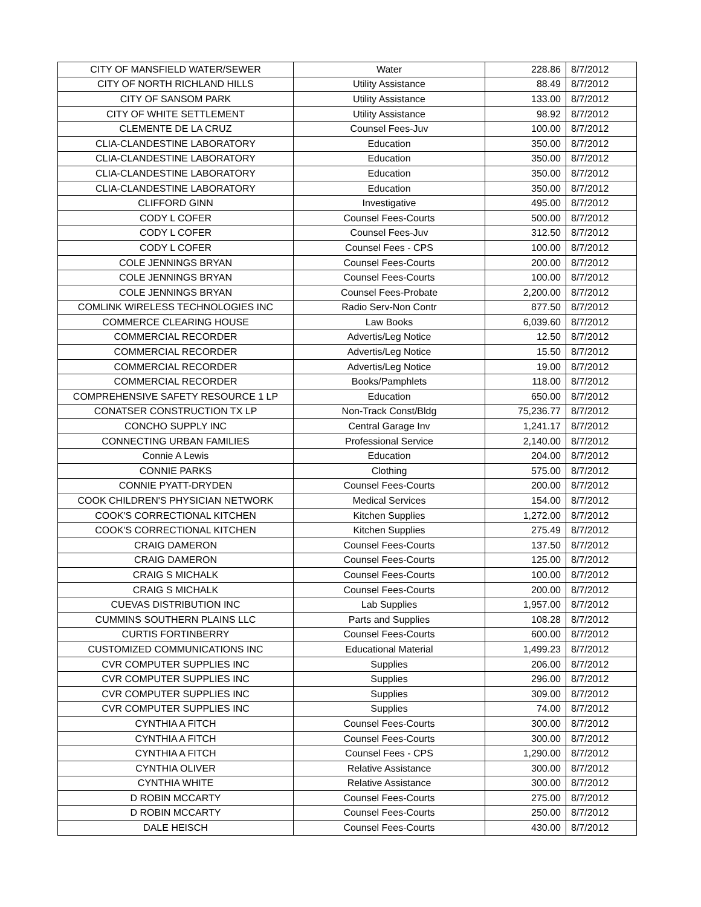| CITY OF MANSFIELD WATER/SEWER | Water | 228.86 | 8/7/2012 |
| CITY OF NORTH RICHLAND HILLS | Utility Assistance | 88.49 | 8/7/2012 |
| CITY OF SANSOM PARK | Utility Assistance | 133.00 | 8/7/2012 |
| CITY OF WHITE SETTLEMENT | Utility Assistance | 98.92 | 8/7/2012 |
| CLEMENTE DE LA CRUZ | Counsel Fees-Juv | 100.00 | 8/7/2012 |
| CLIA-CLANDESTINE LABORATORY | Education | 350.00 | 8/7/2012 |
| CLIA-CLANDESTINE LABORATORY | Education | 350.00 | 8/7/2012 |
| CLIA-CLANDESTINE LABORATORY | Education | 350.00 | 8/7/2012 |
| CLIA-CLANDESTINE LABORATORY | Education | 350.00 | 8/7/2012 |
| CLIFFORD GINN | Investigative | 495.00 | 8/7/2012 |
| CODY L COFER | Counsel Fees-Courts | 500.00 | 8/7/2012 |
| CODY L COFER | Counsel Fees-Juv | 312.50 | 8/7/2012 |
| CODY L COFER | Counsel Fees - CPS | 100.00 | 8/7/2012 |
| COLE JENNINGS BRYAN | Counsel Fees-Courts | 200.00 | 8/7/2012 |
| COLE JENNINGS BRYAN | Counsel Fees-Courts | 100.00 | 8/7/2012 |
| COLE JENNINGS BRYAN | Counsel Fees-Probate | 2,200.00 | 8/7/2012 |
| COMLINK WIRELESS TECHNOLOGIES INC | Radio Serv-Non Contr | 877.50 | 8/7/2012 |
| COMMERCE CLEARING HOUSE | Law Books | 6,039.60 | 8/7/2012 |
| COMMERCIAL RECORDER | Advertis/Leg Notice | 12.50 | 8/7/2012 |
| COMMERCIAL RECORDER | Advertis/Leg Notice | 15.50 | 8/7/2012 |
| COMMERCIAL RECORDER | Advertis/Leg Notice | 19.00 | 8/7/2012 |
| COMMERCIAL RECORDER | Books/Pamphlets | 118.00 | 8/7/2012 |
| COMPREHENSIVE SAFETY RESOURCE 1 LP | Education | 650.00 | 8/7/2012 |
| CONATSER CONSTRUCTION TX LP | Non-Track Const/Bldg | 75,236.77 | 8/7/2012 |
| CONCHO SUPPLY INC | Central Garage Inv | 1,241.17 | 8/7/2012 |
| CONNECTING URBAN FAMILIES | Professional Service | 2,140.00 | 8/7/2012 |
| Connie A Lewis | Education | 204.00 | 8/7/2012 |
| CONNIE PARKS | Clothing | 575.00 | 8/7/2012 |
| CONNIE PYATT-DRYDEN | Counsel Fees-Courts | 200.00 | 8/7/2012 |
| COOK CHILDREN'S PHYSICIAN NETWORK | Medical Services | 154.00 | 8/7/2012 |
| COOK'S CORRECTIONAL KITCHEN | Kitchen Supplies | 1,272.00 | 8/7/2012 |
| COOK'S CORRECTIONAL KITCHEN | Kitchen Supplies | 275.49 | 8/7/2012 |
| CRAIG DAMERON | Counsel Fees-Courts | 137.50 | 8/7/2012 |
| CRAIG DAMERON | Counsel Fees-Courts | 125.00 | 8/7/2012 |
| CRAIG S MICHALK | Counsel Fees-Courts | 100.00 | 8/7/2012 |
| CRAIG S MICHALK | Counsel Fees-Courts | 200.00 | 8/7/2012 |
| CUEVAS DISTRIBUTION INC | Lab Supplies | 1,957.00 | 8/7/2012 |
| CUMMINS SOUTHERN PLAINS LLC | Parts and Supplies | 108.28 | 8/7/2012 |
| CURTIS FORTINBERRY | Counsel Fees-Courts | 600.00 | 8/7/2012 |
| CUSTOMIZED COMMUNICATIONS INC | Educational Material | 1,499.23 | 8/7/2012 |
| CVR COMPUTER SUPPLIES INC | Supplies | 206.00 | 8/7/2012 |
| CVR COMPUTER SUPPLIES INC | Supplies | 296.00 | 8/7/2012 |
| CVR COMPUTER SUPPLIES INC | Supplies | 309.00 | 8/7/2012 |
| CVR COMPUTER SUPPLIES INC | Supplies | 74.00 | 8/7/2012 |
| CYNTHIA A FITCH | Counsel Fees-Courts | 300.00 | 8/7/2012 |
| CYNTHIA A FITCH | Counsel Fees-Courts | 300.00 | 8/7/2012 |
| CYNTHIA A FITCH | Counsel Fees - CPS | 1,290.00 | 8/7/2012 |
| CYNTHIA OLIVER | Relative Assistance | 300.00 | 8/7/2012 |
| CYNTHIA WHITE | Relative Assistance | 300.00 | 8/7/2012 |
| D ROBIN MCCARTY | Counsel Fees-Courts | 275.00 | 8/7/2012 |
| D ROBIN MCCARTY | Counsel Fees-Courts | 250.00 | 8/7/2012 |
| DALE HEISCH | Counsel Fees-Courts | 430.00 | 8/7/2012 |